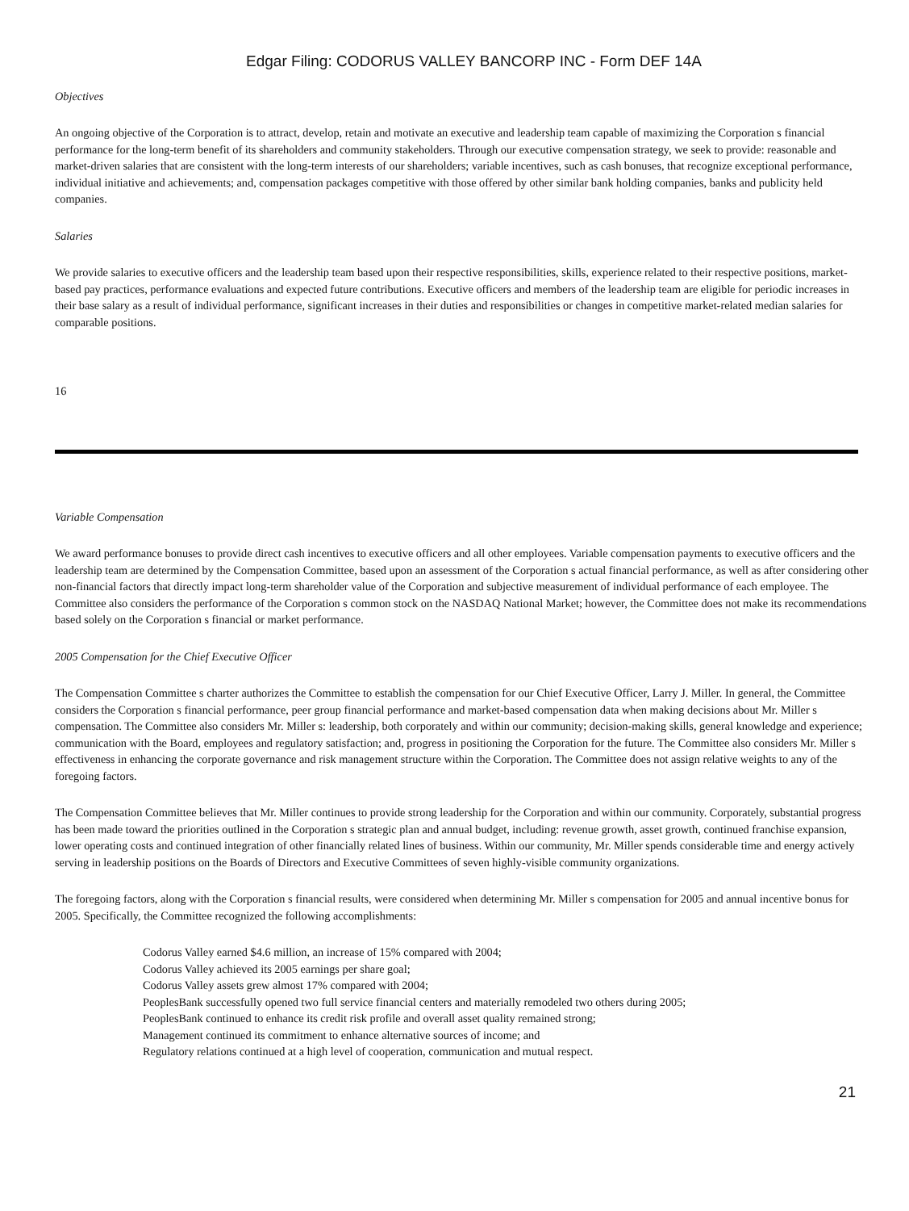Edgar Filing: CODORUS VALLEY BANCORP INC - Form DEF 14A
Objectives
An ongoing objective of the Corporation is to attract, develop, retain and motivate an executive and leadership team capable of maximizing the Corporation s financial performance for the long-term benefit of its shareholders and community stakeholders. Through our executive compensation strategy, we seek to provide: reasonable and market-driven salaries that are consistent with the long-term interests of our shareholders; variable incentives, such as cash bonuses, that recognize exceptional performance, individual initiative and achievements; and, compensation packages competitive with those offered by other similar bank holding companies, banks and publicity held companies.
Salaries
We provide salaries to executive officers and the leadership team based upon their respective responsibilities, skills, experience related to their respective positions, market-based pay practices, performance evaluations and expected future contributions. Executive officers and members of the leadership team are eligible for periodic increases in their base salary as a result of individual performance, significant increases in their duties and responsibilities or changes in competitive market-related median salaries for comparable positions.
16
Variable Compensation
We award performance bonuses to provide direct cash incentives to executive officers and all other employees. Variable compensation payments to executive officers and the leadership team are determined by the Compensation Committee, based upon an assessment of the Corporation s actual financial performance, as well as after considering other non-financial factors that directly impact long-term shareholder value of the Corporation and subjective measurement of individual performance of each employee. The Committee also considers the performance of the Corporation s common stock on the NASDAQ National Market; however, the Committee does not make its recommendations based solely on the Corporation s financial or market performance.
2005 Compensation for the Chief Executive Officer
The Compensation Committee s charter authorizes the Committee to establish the compensation for our Chief Executive Officer, Larry J. Miller. In general, the Committee considers the Corporation s financial performance, peer group financial performance and market-based compensation data when making decisions about Mr. Miller s compensation. The Committee also considers Mr. Miller s: leadership, both corporately and within our community; decision-making skills, general knowledge and experience; communication with the Board, employees and regulatory satisfaction; and, progress in positioning the Corporation for the future. The Committee also considers Mr. Miller s effectiveness in enhancing the corporate governance and risk management structure within the Corporation. The Committee does not assign relative weights to any of the foregoing factors.
The Compensation Committee believes that Mr. Miller continues to provide strong leadership for the Corporation and within our community. Corporately, substantial progress has been made toward the priorities outlined in the Corporation s strategic plan and annual budget, including: revenue growth, asset growth, continued franchise expansion, lower operating costs and continued integration of other financially related lines of business. Within our community, Mr. Miller spends considerable time and energy actively serving in leadership positions on the Boards of Directors and Executive Committees of seven highly-visible community organizations.
The foregoing factors, along with the Corporation s financial results, were considered when determining Mr. Miller s compensation for 2005 and annual incentive bonus for 2005. Specifically, the Committee recognized the following accomplishments:
Codorus Valley earned $4.6 million, an increase of 15% compared with 2004;
Codorus Valley achieved its 2005 earnings per share goal;
Codorus Valley assets grew almost 17% compared with 2004;
PeoplesBank successfully opened two full service financial centers and materially remodeled two others during 2005;
PeoplesBank continued to enhance its credit risk profile and overall asset quality remained strong;
Management continued its commitment to enhance alternative sources of income; and
Regulatory relations continued at a high level of cooperation, communication and mutual respect.
21